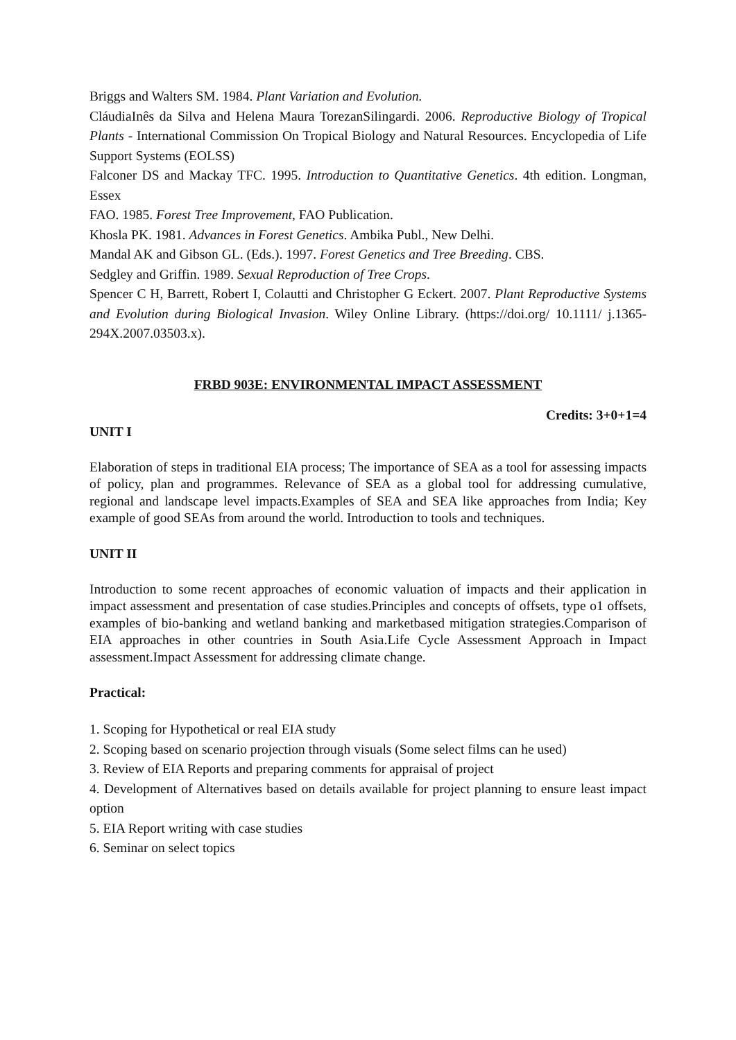Briggs and Walters SM. 1984. Plant Variation and Evolution.
CláudiaInês da Silva and Helena Maura TorezanSilingardi. 2006. Reproductive Biology of Tropical Plants - International Commission On Tropical Biology and Natural Resources. Encyclopedia of Life Support Systems (EOLSS)
Falconer DS and Mackay TFC. 1995. Introduction to Quantitative Genetics. 4th edition. Longman, Essex
FAO. 1985. Forest Tree Improvement, FAO Publication.
Khosla PK. 1981. Advances in Forest Genetics. Ambika Publ., New Delhi.
Mandal AK and Gibson GL. (Eds.). 1997. Forest Genetics and Tree Breeding. CBS.
Sedgley and Griffin. 1989. Sexual Reproduction of Tree Crops.
Spencer C H, Barrett, Robert I, Colautti and Christopher G Eckert. 2007. Plant Reproductive Systems and Evolution during Biological Invasion. Wiley Online Library. (https://doi.org/ 10.1111/ j.1365-294X.2007.03503.x).
FRBD 903E: ENVIRONMENTAL IMPACT ASSESSMENT
Credits: 3+0+1=4
UNIT I
Elaboration of steps in traditional EIA process; The importance of SEA as a tool for assessing impacts of policy, plan and programmes. Relevance of SEA as a global tool for addressing cumulative, regional and landscape level impacts.Examples of SEA and SEA like approaches from India; Key example of good SEAs from around the world. Introduction to tools and techniques.
UNIT II
Introduction to some recent approaches of economic valuation of impacts and their application in impact assessment and presentation of case studies.Principles and concepts of offsets, type o1 offsets, examples of bio-banking and wetland banking and marketbased mitigation strategies.Comparison of EIA approaches in other countries in South Asia.Life Cycle Assessment Approach in Impact assessment.Impact Assessment for addressing climate change.
Practical:
1. Scoping for Hypothetical or real EIA study
2. Scoping based on scenario projection through visuals (Some select films can he used)
3. Review of EIA Reports and preparing comments for appraisal of project
4. Development of Alternatives based on details available for project planning to ensure least impact option
5. EIA Report writing with case studies
6. Seminar on select topics